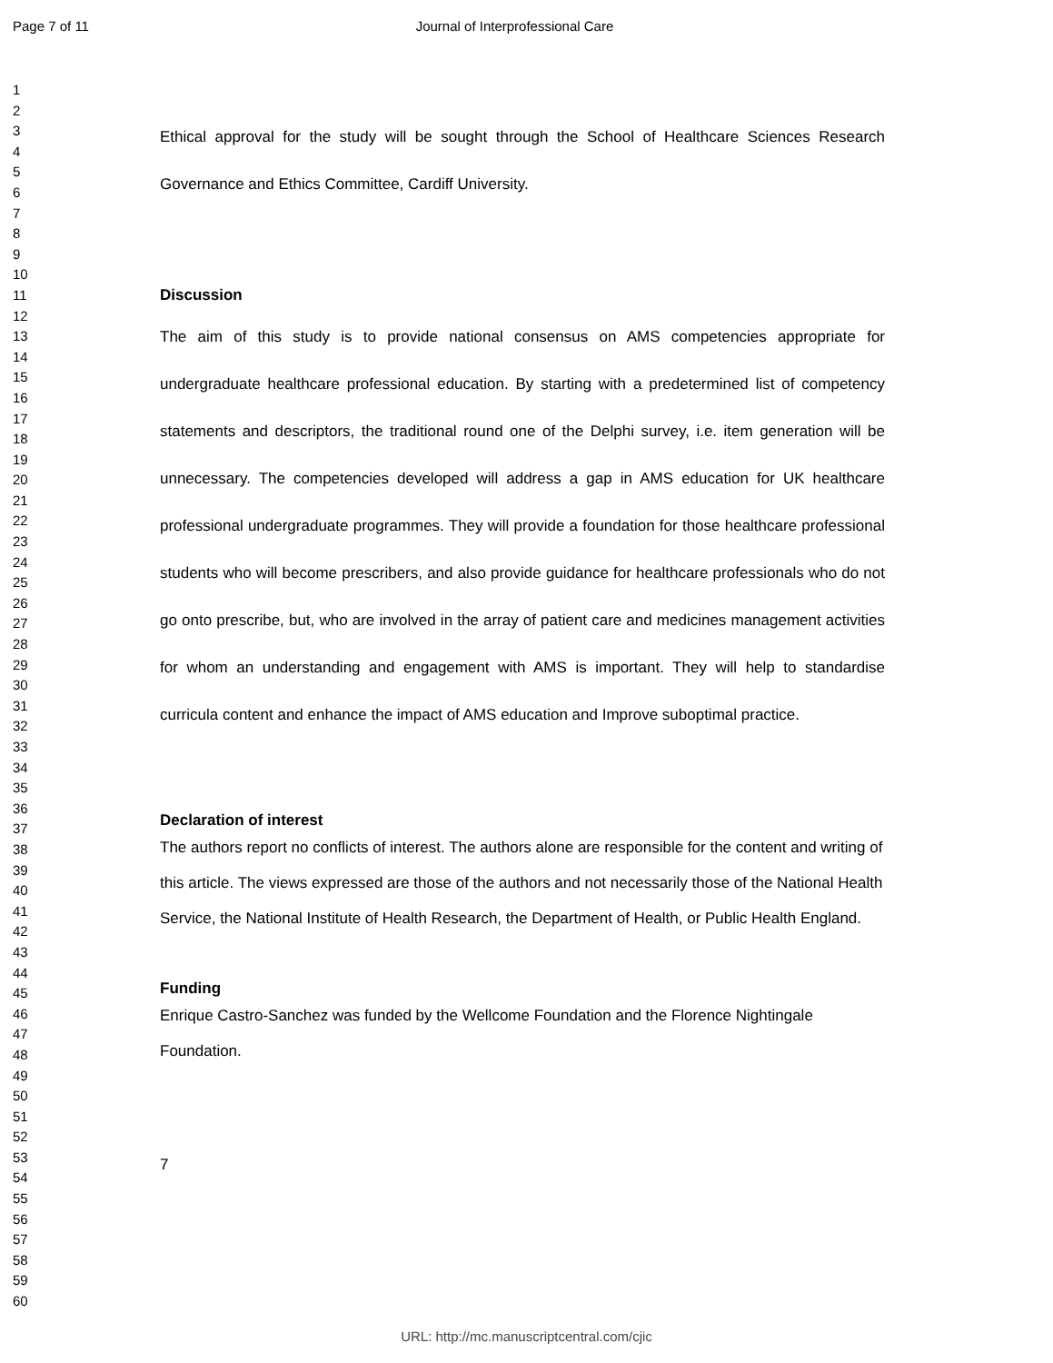Page 7 of 11 Journal of Interprofessional Care
1
2
3
4
5
6
7
8
9
10
11
12
13
14
15
16
17
18
19
20
21
22
23
24
25
26
27
28
29
30
31
32
33
34
35
36
37
38
39
40
41
42
43
44
45
46
47
48
49
50
51
52
53
54
55
56
57
58
59
60
Ethical approval for the study will be sought through the School of Healthcare Sciences Research Governance and Ethics Committee, Cardiff University.
Discussion
The aim of this study is to provide national consensus on AMS competencies appropriate for undergraduate healthcare professional education. By starting with a predetermined list of competency statements and descriptors, the traditional round one of the Delphi survey, i.e. item generation will be unnecessary. The competencies developed will address a gap in AMS education for UK healthcare professional undergraduate programmes. They will provide a foundation for those healthcare professional students who will become prescribers, and also provide guidance for healthcare professionals who do not go onto prescribe, but, who are involved in the array of patient care and medicines management activities for whom an understanding and engagement with AMS is important. They will help to standardise curricula content and enhance the impact of AMS education and Improve suboptimal practice.
Declaration of interest
The authors report no conflicts of interest. The authors alone are responsible for the content and writing of this article. The views expressed are those of the authors and not necessarily those of the National Health Service, the National Institute of Health Research, the Department of Health, or Public Health England.
Funding
Enrique Castro-Sanchez was funded by the Wellcome Foundation and the Florence Nightingale Foundation.
7
URL: http://mc.manuscriptcentral.com/cjic